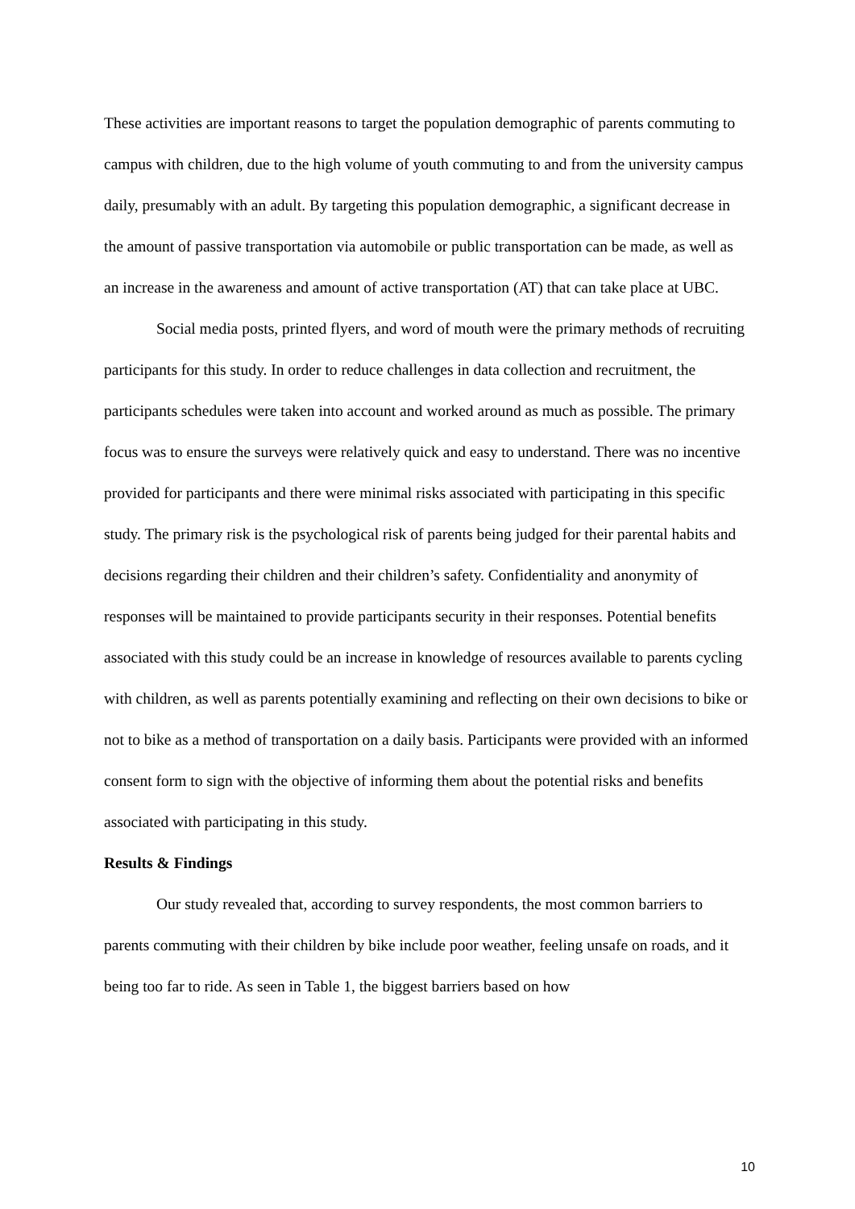These activities are important reasons to target the population demographic of parents commuting to campus with children, due to the high volume of youth commuting to and from the university campus daily, presumably with an adult. By targeting this population demographic, a significant decrease in the amount of passive transportation via automobile or public transportation can be made, as well as an increase in the awareness and amount of active transportation (AT) that can take place at UBC.
Social media posts, printed flyers, and word of mouth were the primary methods of recruiting participants for this study. In order to reduce challenges in data collection and recruitment, the participants schedules were taken into account and worked around as much as possible. The primary focus was to ensure the surveys were relatively quick and easy to understand. There was no incentive provided for participants and there were minimal risks associated with participating in this specific study. The primary risk is the psychological risk of parents being judged for their parental habits and decisions regarding their children and their children’s safety. Confidentiality and anonymity of responses will be maintained to provide participants security in their responses. Potential benefits associated with this study could be an increase in knowledge of resources available to parents cycling with children, as well as parents potentially examining and reflecting on their own decisions to bike or not to bike as a method of transportation on a daily basis. Participants were provided with an informed consent form to sign with the objective of informing them about the potential risks and benefits associated with participating in this study.
Results & Findings
Our study revealed that, according to survey respondents, the most common barriers to parents commuting with their children by bike include poor weather, feeling unsafe on roads, and it being too far to ride. As seen in Table 1, the biggest barriers based on how
10